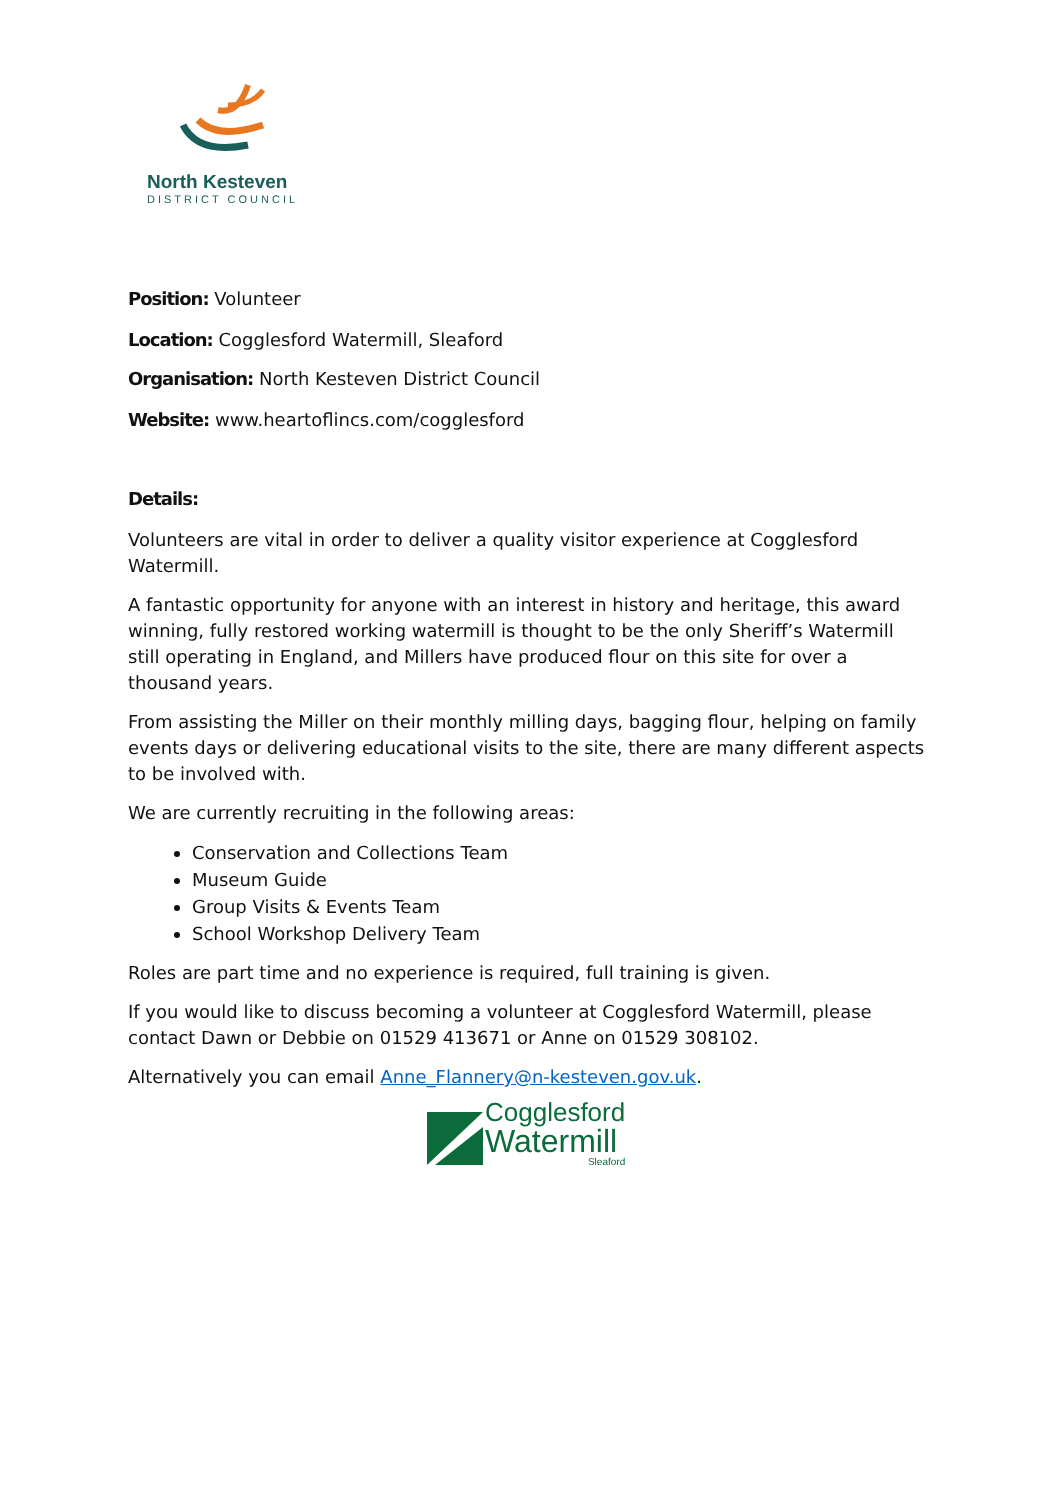North Kesteven
DISTRICT COUNCIL
Position: Volunteer
Location: Cogglesford Watermill, Sleaford
Organisation: North Kesteven District Council
Website: www.heartoflincs.com/cogglesford
Details:
Volunteers are vital in order to deliver a quality visitor experience at Cogglesford Watermill.
A fantastic opportunity for anyone with an interest in history and heritage, this award winning, fully restored working watermill is thought to be the only Sheriff’s Watermill still operating in England, and Millers have produced flour on this site for over a thousand years.
From assisting the Miller on their monthly milling days, bagging flour, helping on family events days or delivering educational visits to the site, there are many different aspects to be involved with.
We are currently recruiting in the following areas:
Conservation and Collections Team
Museum Guide
Group Visits & Events Team
School Workshop Delivery Team
Roles are part time and no experience is required, full training is given.
If you would like to discuss becoming a volunteer at Cogglesford Watermill, please contact Dawn or Debbie on 01529 413671 or Anne on 01529 308102.
Alternatively you can email Anne_Flannery@n-kesteven.gov.uk.
Cogglesford
Watermill
Sleaford